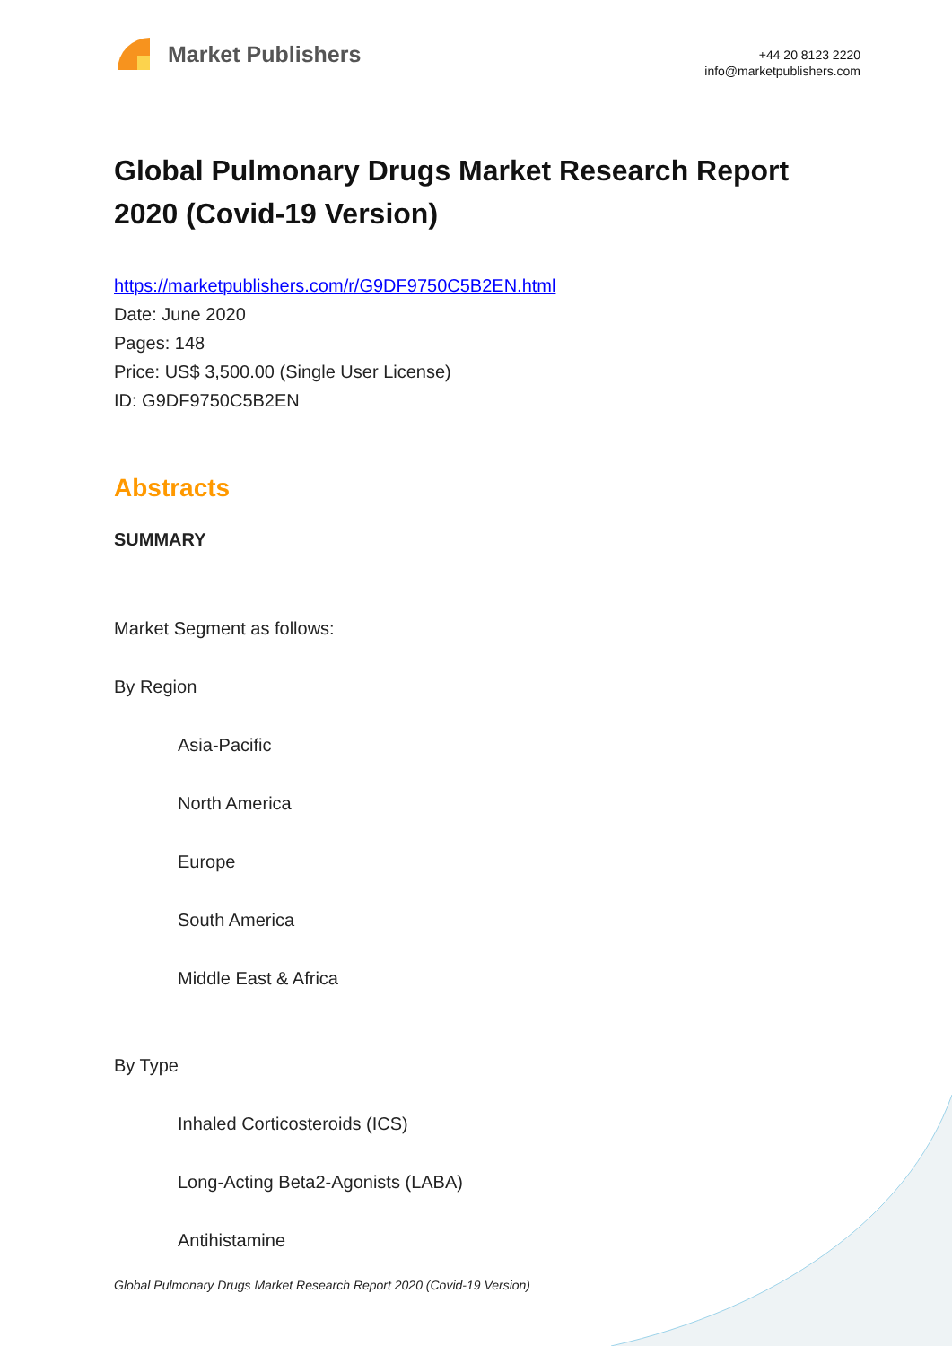Market Publishers
+44 20 8123 2220
info@marketpublishers.com
Global Pulmonary Drugs Market Research Report 2020 (Covid-19 Version)
https://marketpublishers.com/r/G9DF9750C5B2EN.html
Date: June 2020
Pages: 148
Price: US$ 3,500.00 (Single User License)
ID: G9DF9750C5B2EN
Abstracts
SUMMARY
Market Segment as follows:
By Region
Asia-Pacific
North America
Europe
South America
Middle East & Africa
By Type
Inhaled Corticosteroids (ICS)
Long-Acting Beta2-Agonists (LABA)
Antihistamine
Global Pulmonary Drugs Market Research Report 2020 (Covid-19 Version)